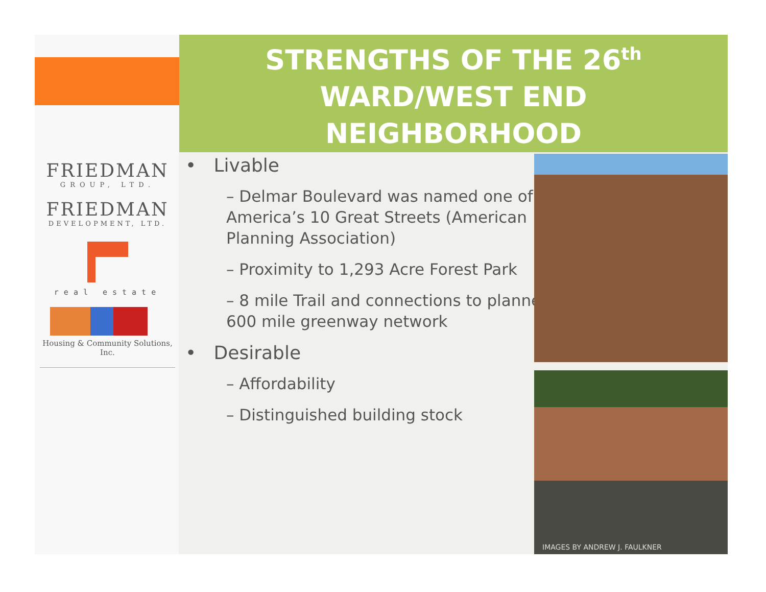STRENGTHS OF THE 26<sup>th</sup>
WARD/WEST END
NEIGHBORHOOD
FRIEDMAN
GROUP, LTD.
FRIEDMAN
DEVELOPMENT, LTD.
real estate
Housing & Community Solutions, Inc.
• Livable
– Delmar Boulevard was named one of America’s 10 Great Streets (American Planning Association)
– Proximity to 1,293 Acre Forest Park
– 8 mile Trail and connections to planned 600 mile greenway network
• Desirable
– Affordability
– Distinguished building stock
IMAGES BY ANDREW J. FAULKNER